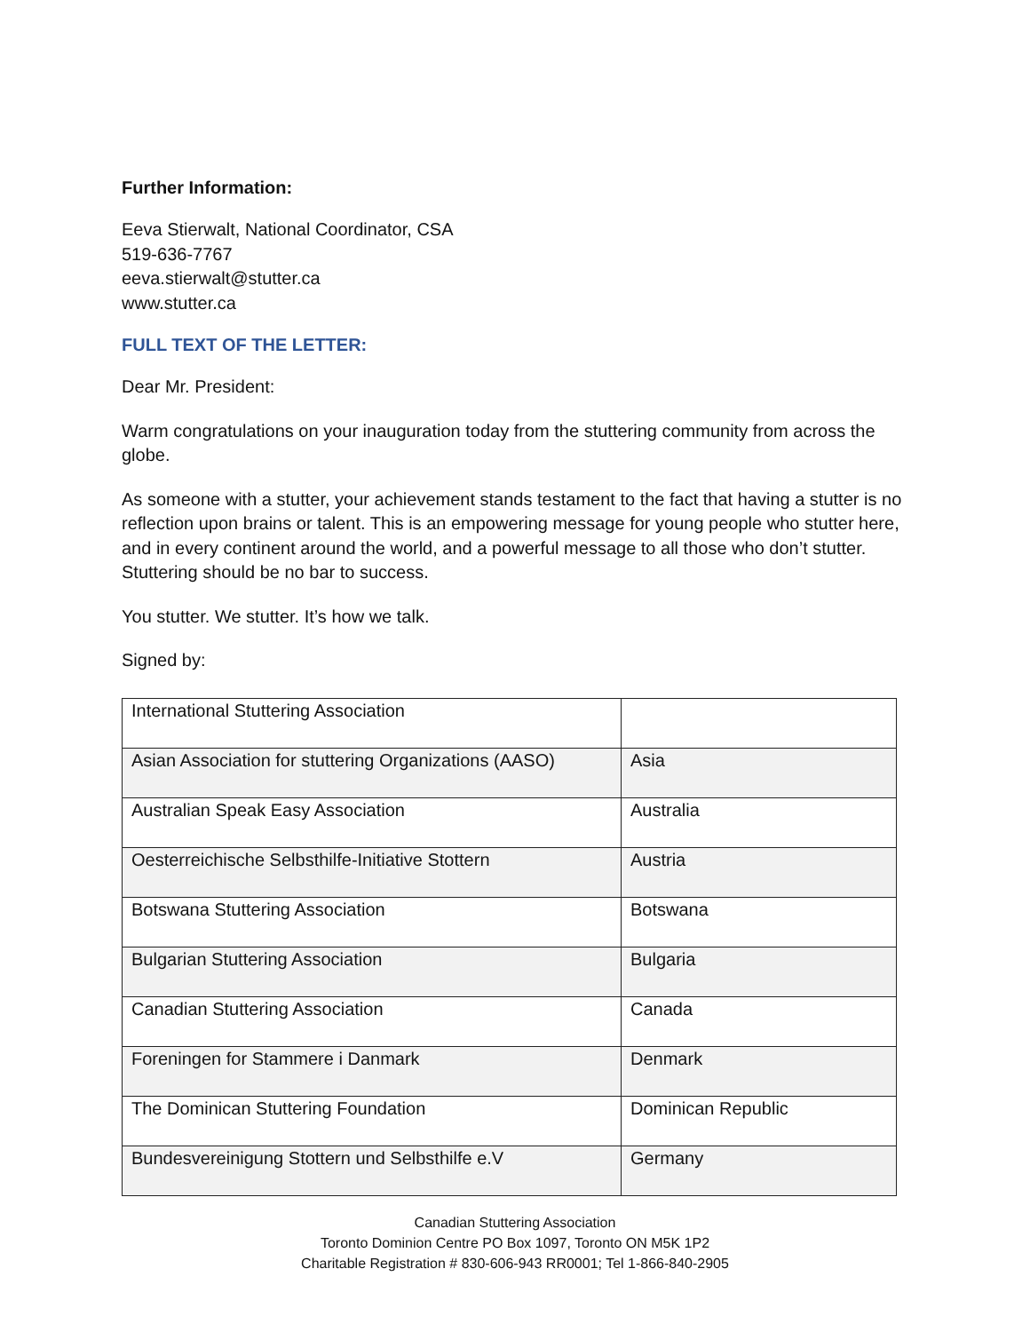Further Information:
Eeva Stierwalt, National Coordinator, CSA
519-636-7767
eeva.stierwalt@stutter.ca
www.stutter.ca
FULL TEXT OF THE LETTER:
Dear Mr. President:
Warm congratulations on your inauguration today from the stuttering community from across the globe.
As someone with a stutter, your achievement stands testament to the fact that having a stutter is no reflection upon brains or talent. This is an empowering message for young people who stutter here, and in every continent around the world, and a powerful message to all those who don’t stutter. Stuttering should be no bar to success.
You stutter. We stutter. It’s how we talk.
Signed by:
| International Stuttering Association | |
| Asian Association for stuttering Organizations (AASO) | Asia |
| Australian Speak Easy Association | Australia |
| Oesterreichische Selbsthilfe-Initiative Stottern | Austria |
| Botswana Stuttering Association | Botswana |
| Bulgarian Stuttering Association | Bulgaria |
| Canadian Stuttering Association | Canada |
| Foreningen for Stammere i Danmark | Denmark |
| The Dominican Stuttering Foundation | Dominican Republic |
| Bundesvereinigung Stottern und Selbsthilfe e.V | Germany |
Canadian Stuttering Association
Toronto Dominion Centre PO Box 1097, Toronto ON M5K 1P2
Charitable Registration # 830-606-943 RR0001; Tel 1-866-840-2905